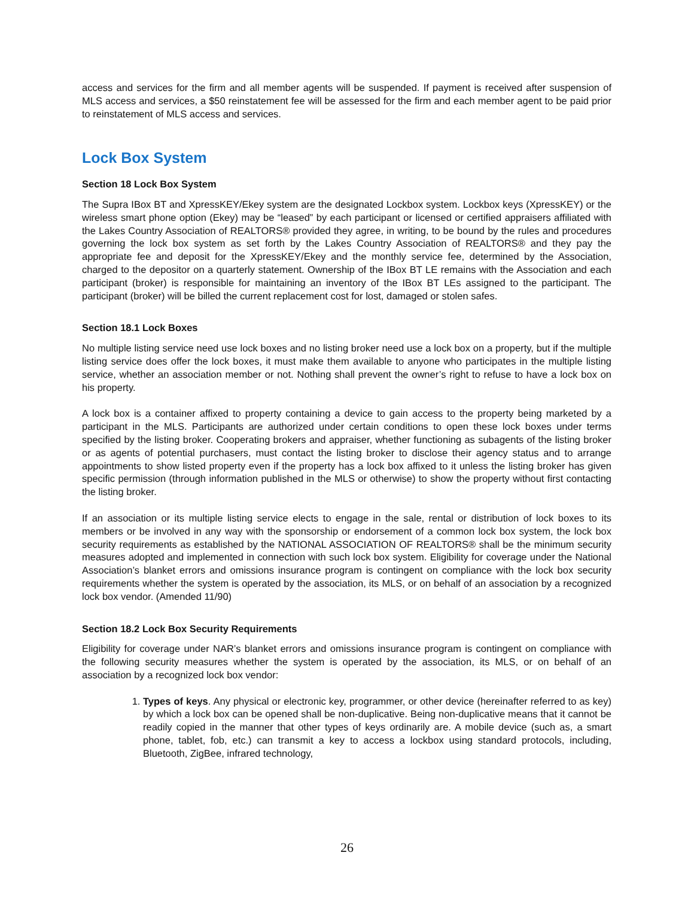access and services for the firm and all member agents will be suspended. If payment is received after suspension of MLS access and services, a $50 reinstatement fee will be assessed for the firm and each member agent to be paid prior to reinstatement of MLS access and services.
Lock Box System
Section 18 Lock Box System
The Supra IBox BT and XpressKEY/Ekey system are the designated Lockbox system. Lockbox keys (XpressKEY) or the wireless smart phone option (Ekey) may be “leased” by each participant or licensed or certified appraisers affiliated with the Lakes Country Association of REALTORS® provided they agree, in writing, to be bound by the rules and procedures governing the lock box system as set forth by the Lakes Country Association of REALTORS® and they pay the appropriate fee and deposit for the XpressKEY/Ekey and the monthly service fee, determined by the Association, charged to the depositor on a quarterly statement. Ownership of the IBox BT LE remains with the Association and each participant (broker) is responsible for maintaining an inventory of the IBox BT LEs assigned to the participant. The participant (broker) will be billed the current replacement cost for lost, damaged or stolen safes.
Section 18.1 Lock Boxes
No multiple listing service need use lock boxes and no listing broker need use a lock box on a property, but if the multiple listing service does offer the lock boxes, it must make them available to anyone who participates in the multiple listing service, whether an association member or not. Nothing shall prevent the owner’s right to refuse to have a lock box on his property.
A lock box is a container affixed to property containing a device to gain access to the property being marketed by a participant in the MLS. Participants are authorized under certain conditions to open these lock boxes under terms specified by the listing broker. Cooperating brokers and appraiser, whether functioning as subagents of the listing broker or as agents of potential purchasers, must contact the listing broker to disclose their agency status and to arrange appointments to show listed property even if the property has a lock box affixed to it unless the listing broker has given specific permission (through information published in the MLS or otherwise) to show the property without first contacting the listing broker.
If an association or its multiple listing service elects to engage in the sale, rental or distribution of lock boxes to its members or be involved in any way with the sponsorship or endorsement of a common lock box system, the lock box security requirements as established by the NATIONAL ASSOCIATION OF REALTORS® shall be the minimum security measures adopted and implemented in connection with such lock box system. Eligibility for coverage under the National Association’s blanket errors and omissions insurance program is contingent on compliance with the lock box security requirements whether the system is operated by the association, its MLS, or on behalf of an association by a recognized lock box vendor. (Amended 11/90)
Section 18.2 Lock Box Security Requirements
Eligibility for coverage under NAR’s blanket errors and omissions insurance program is contingent on compliance with the following security measures whether the system is operated by the association, its MLS, or on behalf of an association by a recognized lock box vendor:
1. Types of keys. Any physical or electronic key, programmer, or other device (hereinafter referred to as key) by which a lock box can be opened shall be non-duplicative. Being non-duplicative means that it cannot be readily copied in the manner that other types of keys ordinarily are. A mobile device (such as, a smart phone, tablet, fob, etc.) can transmit a key to access a lockbox using standard protocols, including, Bluetooth, ZigBee, infrared technology,
26